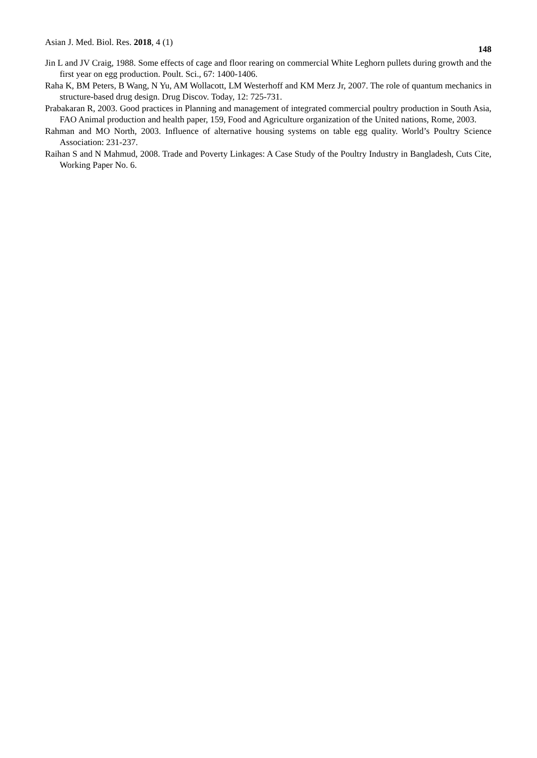Asian J. Med. Biol. Res. 2018, 4 (1) 148
Jin L and JV Craig, 1988. Some effects of cage and floor rearing on commercial White Leghorn pullets during growth and the first year on egg production. Poult. Sci., 67: 1400-1406.
Raha K, BM Peters, B Wang, N Yu, AM Wollacott, LM Westerhoff and KM Merz Jr, 2007. The role of quantum mechanics in structure-based drug design. Drug Discov. Today, 12: 725-731.
Prabakaran R, 2003. Good practices in Planning and management of integrated commercial poultry production in South Asia, FAO Animal production and health paper, 159, Food and Agriculture organization of the United nations, Rome, 2003.
Rahman and MO North, 2003. Influence of alternative housing systems on table egg quality. World’s Poultry Science Association: 231-237.
Raihan S and N Mahmud, 2008. Trade and Poverty Linkages: A Case Study of the Poultry Industry in Bangladesh, Cuts Cite, Working Paper No. 6.